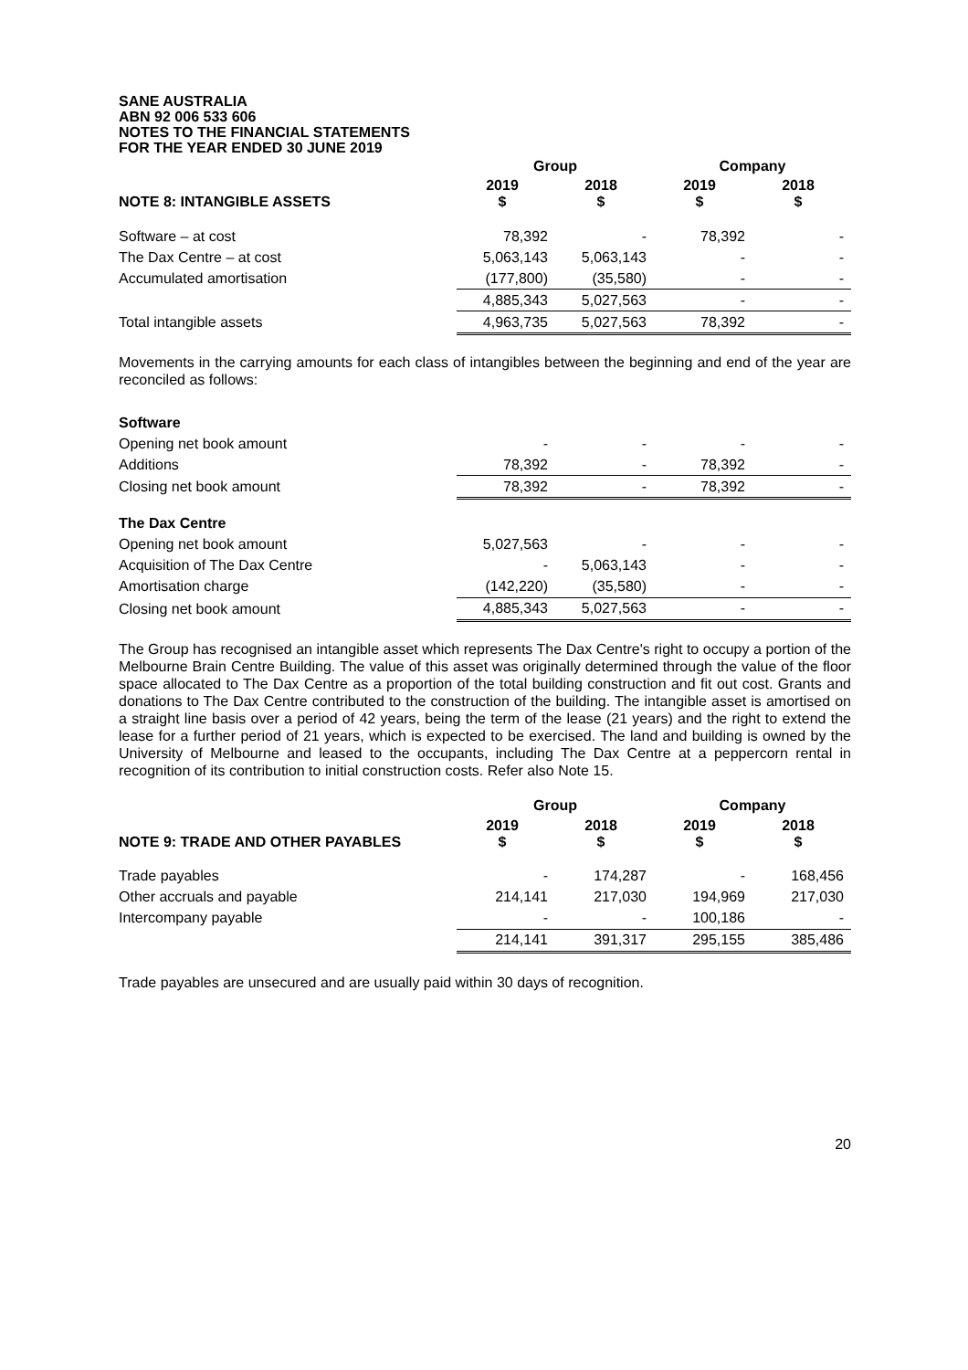SANE AUSTRALIA
ABN 92 006 533 606
NOTES TO THE FINANCIAL STATEMENTS
FOR THE YEAR ENDED 30 JUNE 2019
| | Group | | Company | |
| --- | --- | --- | --- | --- |
| NOTE 8: INTANGIBLE ASSETS | 2019 $ | 2018 $ | 2019 $ | 2018 $ |
| Software – at cost | 78,392 | - | 78,392 | - |
| The Dax Centre – at cost | 5,063,143 | 5,063,143 | - | - |
| Accumulated amortisation | (177,800) | (35,580) | - | - |
| | 4,885,343 | 5,027,563 | - | - |
| Total intangible assets | 4,963,735 | 5,027,563 | 78,392 | - |
Movements in the carrying amounts for each class of intangibles between the beginning and end of the year are reconciled as follows:
| Software | | | | |
| Opening net book amount | - | - | - | - |
| Additions | 78,392 | - | 78,392 | - |
| Closing net book amount | 78,392 | - | 78,392 | - |
| The Dax Centre | | | | |
| Opening net book amount | 5,027,563 | - | - | - |
| Acquisition of The Dax Centre | - | 5,063,143 | - | - |
| Amortisation charge | (142,220) | (35,580) | - | - |
| Closing net book amount | 4,885,343 | 5,027,563 | - | - |
The Group has recognised an intangible asset which represents The Dax Centre's right to occupy a portion of the Melbourne Brain Centre Building. The value of this asset was originally determined through the value of the floor space allocated to The Dax Centre as a proportion of the total building construction and fit out cost. Grants and donations to The Dax Centre contributed to the construction of the building. The intangible asset is amortised on a straight line basis over a period of 42 years, being the term of the lease (21 years) and the right to extend the lease for a further period of 21 years, which is expected to be exercised. The land and building is owned by the University of Melbourne and leased to the occupants, including The Dax Centre at a peppercorn rental in recognition of its contribution to initial construction costs. Refer also Note 15.
| | Group | | Company | |
| --- | --- | --- | --- | --- |
| NOTE 9: TRADE AND OTHER PAYABLES | 2019 $ | 2018 $ | 2019 $ | 2018 $ |
| Trade payables | - | 174,287 | - | 168,456 |
| Other accruals and payable | 214,141 | 217,030 | 194,969 | 217,030 |
| Intercompany payable | - | - | 100,186 | - |
| | 214,141 | 391,317 | 295,155 | 385,486 |
Trade payables are unsecured and are usually paid within 30 days of recognition.
20